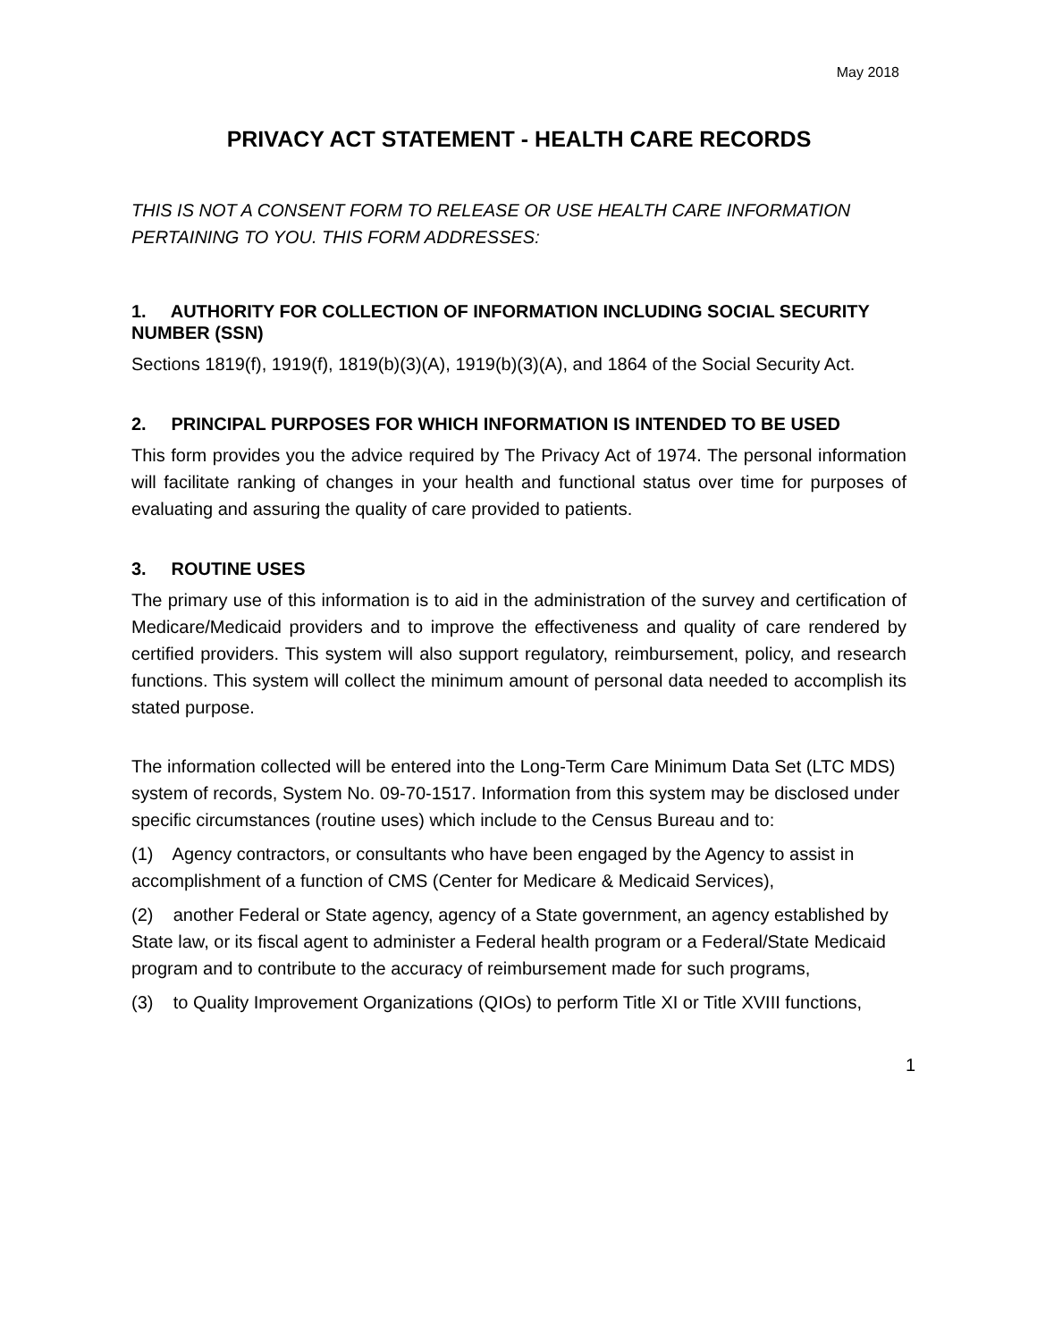May 2018
PRIVACY ACT STATEMENT - HEALTH CARE RECORDS
THIS IS NOT A CONSENT FORM TO RELEASE OR USE HEALTH CARE INFORMATION PERTAINING TO YOU. THIS FORM ADDRESSES:
1. AUTHORITY FOR COLLECTION OF INFORMATION INCLUDING SOCIAL SECURITY NUMBER (SSN)
Sections 1819(f), 1919(f), 1819(b)(3)(A), 1919(b)(3)(A), and 1864 of the Social Security Act.
2. PRINCIPAL PURPOSES FOR WHICH INFORMATION IS INTENDED TO BE USED
This form provides you the advice required by The Privacy Act of 1974. The personal information will facilitate ranking of changes in your health and functional status over time for purposes of evaluating and assuring the quality of care provided to patients.
3. ROUTINE USES
The primary use of this information is to aid in the administration of the survey and certification of Medicare/Medicaid providers and to improve the effectiveness and quality of care rendered by certified providers. This system will also support regulatory, reimbursement, policy, and research functions. This system will collect the minimum amount of personal data needed to accomplish its stated purpose.
The information collected will be entered into the Long-Term Care Minimum Data Set (LTC MDS) system of records, System No. 09-70-1517. Information from this system may be disclosed under specific circumstances (routine uses) which include to the Census Bureau and to:
(1) Agency contractors, or consultants who have been engaged by the Agency to assist in accomplishment of a function of CMS (Center for Medicare & Medicaid Services),
(2) another Federal or State agency, agency of a State government, an agency established by State law, or its fiscal agent to administer a Federal health program or a Federal/State Medicaid program and to contribute to the accuracy of reimbursement made for such programs,
(3) to Quality Improvement Organizations (QIOs) to perform Title XI or Title XVIII functions,
1